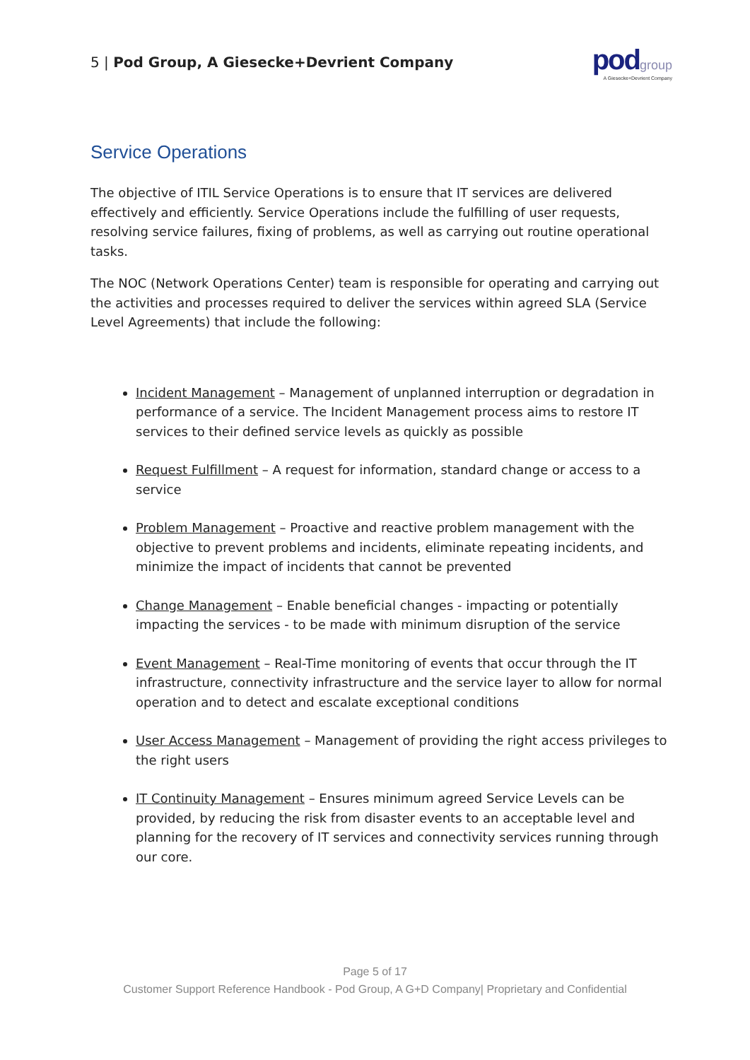5 | Pod Group, A Giesecke+Devrient Company
pod group
A Giesecke+Devrient Company
Service Operations
The objective of ITIL Service Operations is to ensure that IT services are delivered effectively and efficiently. Service Operations include the fulfilling of user requests, resolving service failures, fixing of problems, as well as carrying out routine operational tasks.
The NOC (Network Operations Center) team is responsible for operating and carrying out the activities and processes required to deliver the services within agreed SLA (Service Level Agreements) that include the following:
Incident Management – Management of unplanned interruption or degradation in performance of a service. The Incident Management process aims to restore IT services to their defined service levels as quickly as possible
Request Fulfillment – A request for information, standard change or access to a service
Problem Management – Proactive and reactive problem management with the objective to prevent problems and incidents, eliminate repeating incidents, and minimize the impact of incidents that cannot be prevented
Change Management – Enable beneficial changes - impacting or potentially impacting the services - to be made with minimum disruption of the service
Event Management – Real-Time monitoring of events that occur through the IT infrastructure, connectivity infrastructure and the service layer to allow for normal operation and to detect and escalate exceptional conditions
User Access Management – Management of providing the right access privileges to the right users
IT Continuity Management – Ensures minimum agreed Service Levels can be provided, by reducing the risk from disaster events to an acceptable level and planning for the recovery of IT services and connectivity services running through our core.
Page 5 of 17
Customer Support Reference Handbook - Pod Group, A G+D Company| Proprietary and Confidential